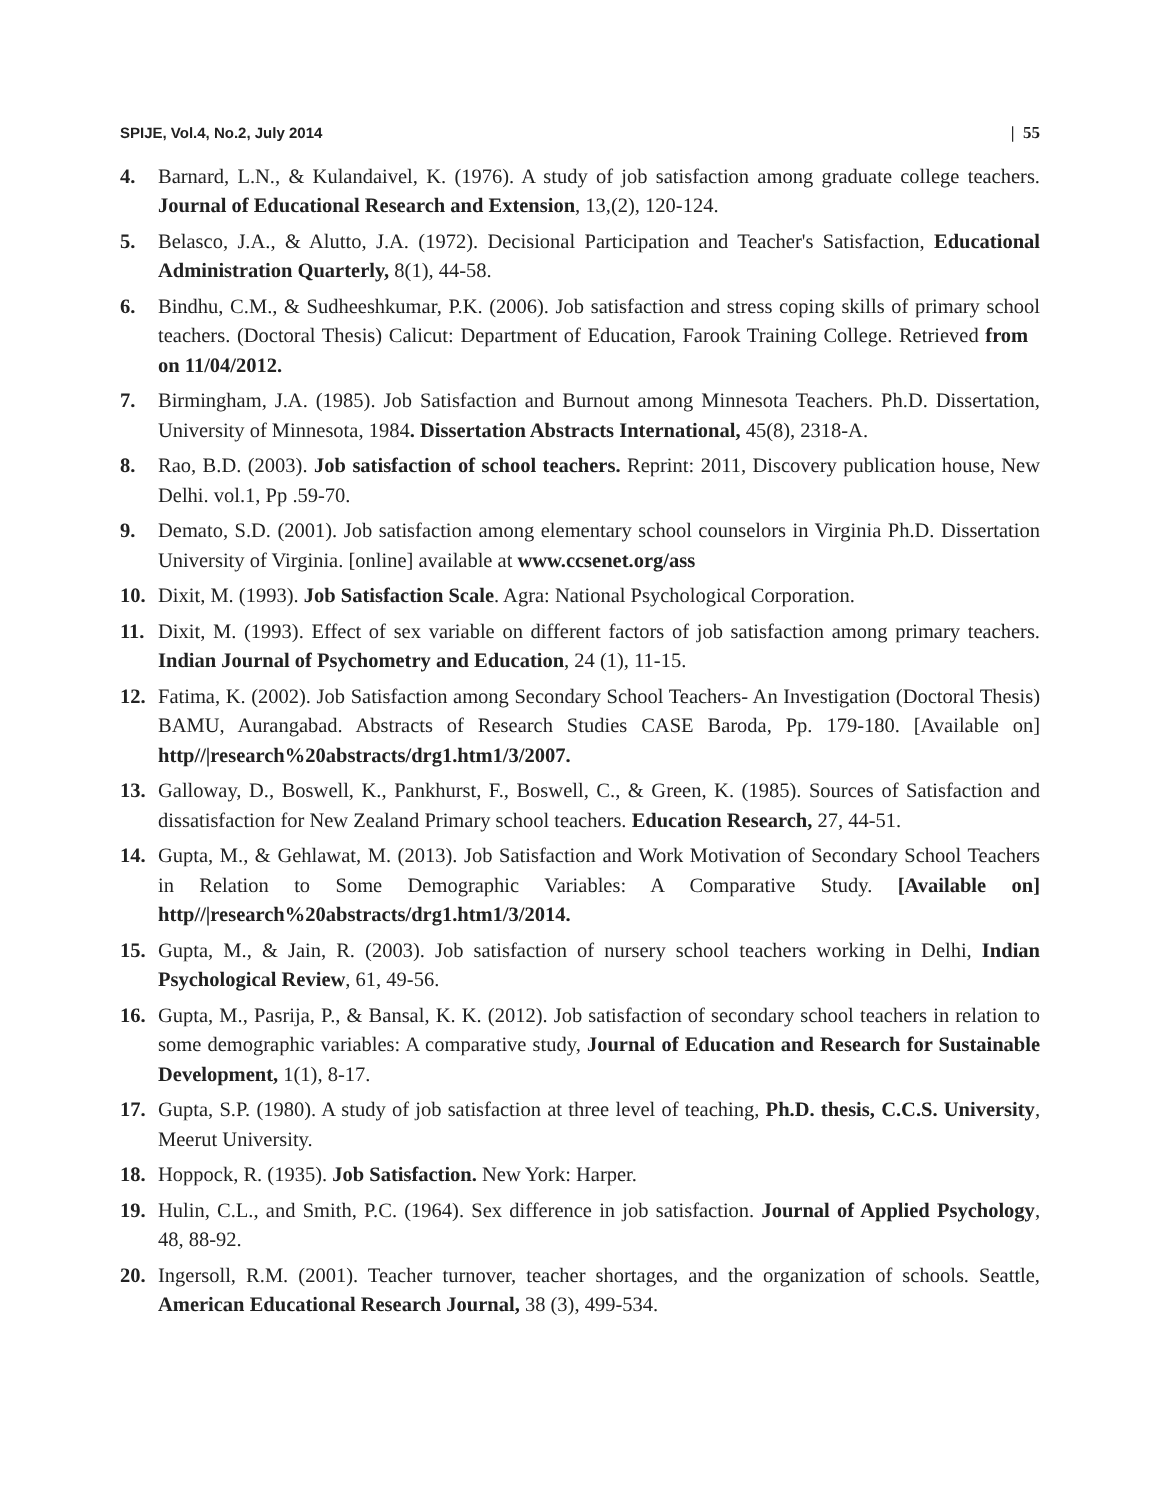SPIJE, Vol.4, No.2, July 2014 | 55
4. Barnard, L.N., & Kulandaivel, K. (1976). A study of job satisfaction among graduate college teachers. Journal of Educational Research and Extension, 13,(2), 120-124.
5. Belasco, J.A., & Alutto, J.A. (1972). Decisional Participation and Teacher's Satisfaction, Educational Administration Quarterly, 8(1), 44-58.
6. Bindhu, C.M., & Sudheeshkumar, P.K. (2006). Job satisfaction and stress coping skills of primary school teachers. (Doctoral Thesis) Calicut: Department of Education, Farook Training College. Retrieved from on 11/04/2012.
7. Birmingham, J.A. (1985). Job Satisfaction and Burnout among Minnesota Teachers. Ph.D. Dissertation, University of Minnesota, 1984. Dissertation Abstracts International, 45(8), 2318-A.
8. Rao, B.D. (2003). Job satisfaction of school teachers. Reprint: 2011, Discovery publication house, New Delhi. vol.1, Pp .59-70.
9. Demato, S.D. (2001). Job satisfaction among elementary school counselors in Virginia Ph.D. Dissertation University of Virginia. [online] available at www.ccsenet.org/ass
10. Dixit, M. (1993). Job Satisfaction Scale. Agra: National Psychological Corporation.
11. Dixit, M. (1993). Effect of sex variable on different factors of job satisfaction among primary teachers. Indian Journal of Psychometry and Education, 24 (1), 11-15.
12. Fatima, K. (2002). Job Satisfaction among Secondary School Teachers- An Investigation (Doctoral Thesis) BAMU, Aurangabad. Abstracts of Research Studies CASE Baroda, Pp. 179-180. [Available on] http//|research%20abstracts/drg1.htm1/3/2007.
13. Galloway, D., Boswell, K., Pankhurst, F., Boswell, C., & Green, K. (1985). Sources of Satisfaction and dissatisfaction for New Zealand Primary school teachers. Education Research, 27, 44-51.
14. Gupta, M., & Gehlawat, M. (2013). Job Satisfaction and Work Motivation of Secondary School Teachers in Relation to Some Demographic Variables: A Comparative Study. [Available on] http//|research%20abstracts/drg1.htm1/3/2014.
15. Gupta, M., & Jain, R. (2003). Job satisfaction of nursery school teachers working in Delhi, Indian Psychological Review, 61, 49-56.
16. Gupta, M., Pasrija, P., & Bansal, K. K. (2012). Job satisfaction of secondary school teachers in relation to some demographic variables: A comparative study, Journal of Education and Research for Sustainable Development, 1(1), 8-17.
17. Gupta, S.P. (1980). A study of job satisfaction at three level of teaching, Ph.D. thesis, C.C.S. University, Meerut University.
18. Hoppock, R. (1935). Job Satisfaction. New York: Harper.
19. Hulin, C.L., and Smith, P.C. (1964). Sex difference in job satisfaction. Journal of Applied Psychology, 48, 88-92.
20. Ingersoll, R.M. (2001). Teacher turnover, teacher shortages, and the organization of schools. Seattle, American Educational Research Journal, 38 (3), 499-534.